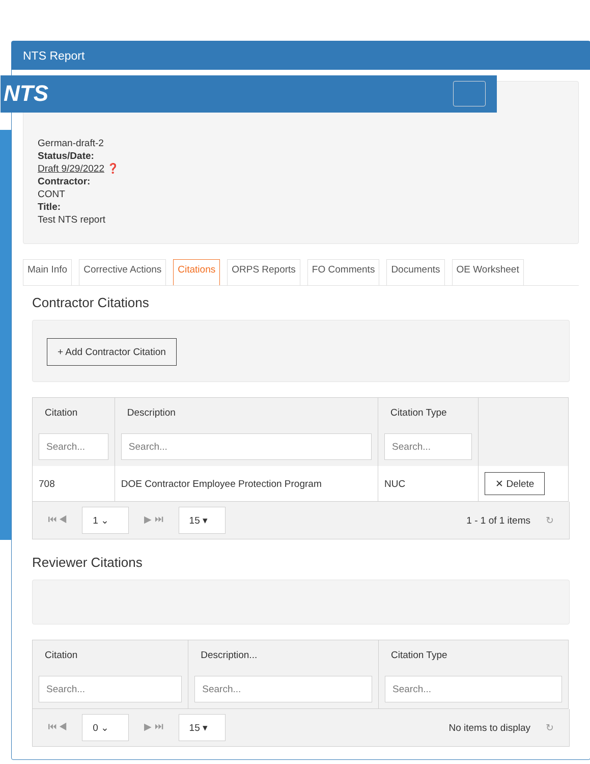NTS Report
NTS
German-draft-2
Status/Date:
Draft 9/29/2022 ❓
Contractor:
CONT
Title:
Test NTS report
Main Info Corrective Actions Citations ORPS Reports FO Comments Documents OE Worksheet
Contractor Citations
+ Add Contractor Citation
| Citation | Description | Citation Type | |
| --- | --- | --- | --- |
| Search... | Search... | Search... | |
| 708 | DOE Contractor Employee Protection Program | NUC | ✕ Delete |
⏮ ◀ 1 ⌄ ▶ ⏭ 15 ▾ 1 - 1 of 1 items ↻
Reviewer Citations
| Citation | Description... | Citation Type |
| --- | --- | --- |
| Search... | Search... | Search... |
⏮ ◀ 0 ⌄ ▶ ⏭ 15 ▾ No items to display ↻